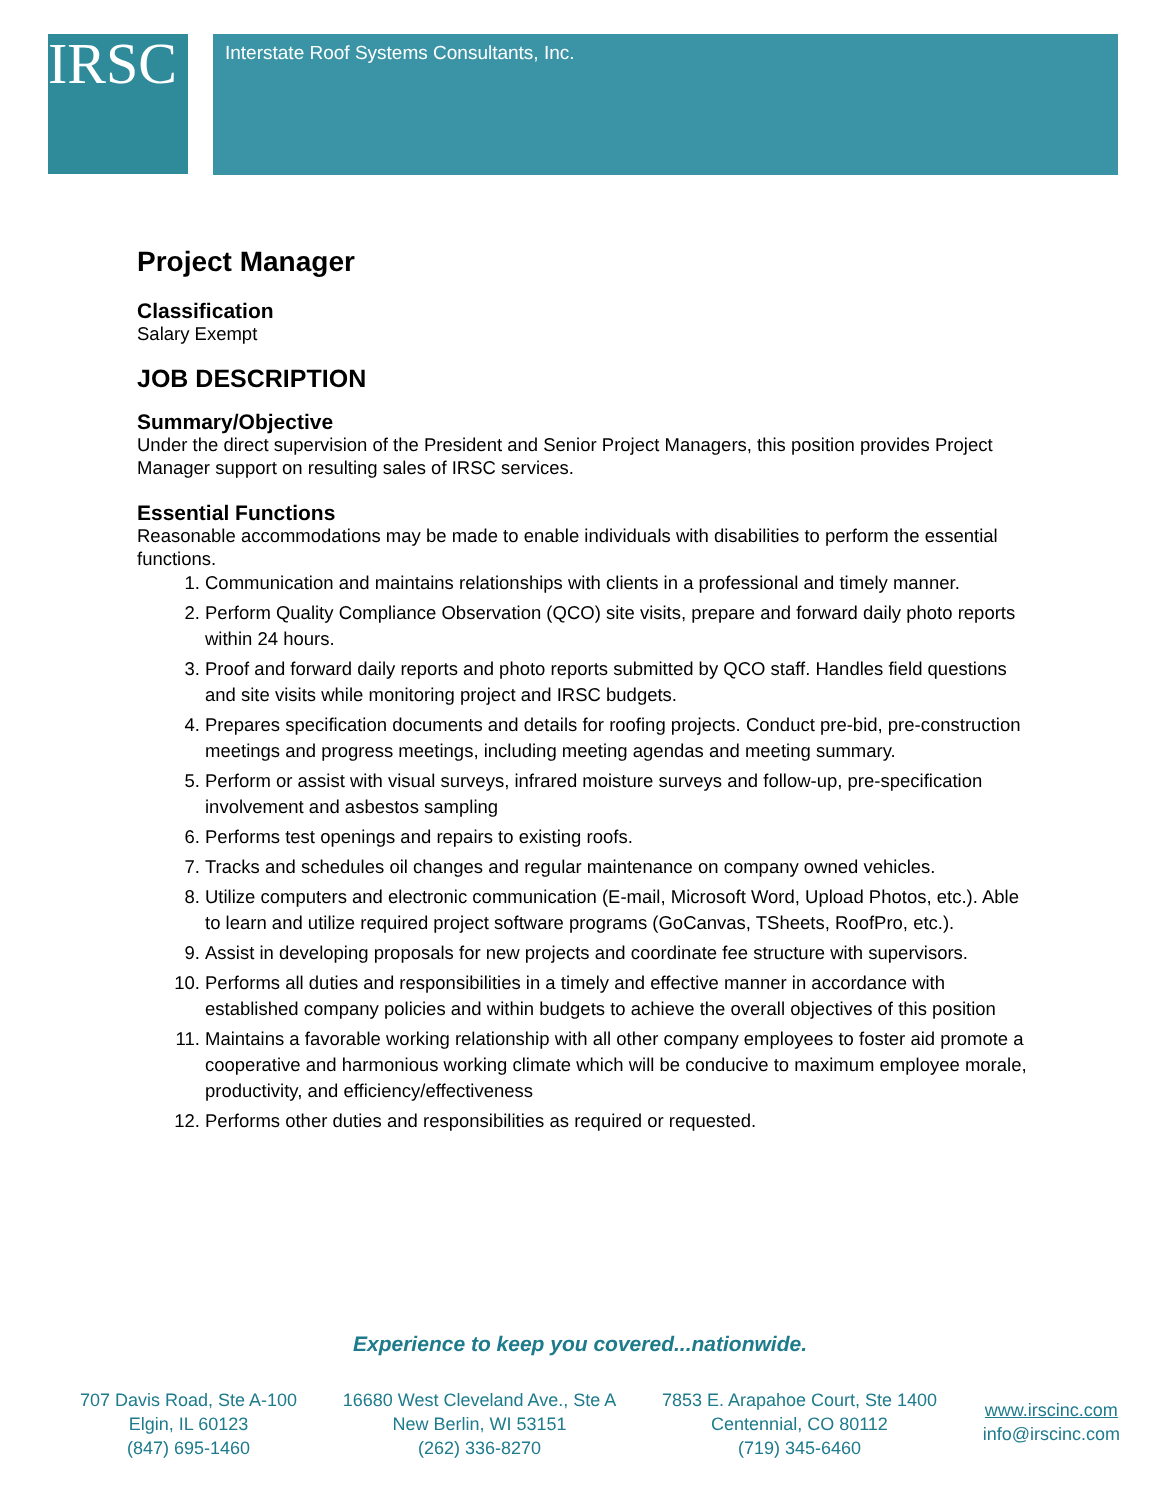IRSC Interstate Roof Systems Consultants, Inc.
Project Manager
Classification
Salary Exempt
JOB DESCRIPTION
Summary/Objective
Under the direct supervision of the President and Senior Project Managers, this position provides Project Manager support on resulting sales of IRSC services.
Essential Functions
Reasonable accommodations may be made to enable individuals with disabilities to perform the essential functions.
1. Communication and maintains relationships with clients in a professional and timely manner.
2. Perform Quality Compliance Observation (QCO) site visits, prepare and forward daily photo reports within 24 hours.
3. Proof and forward daily reports and photo reports submitted by QCO staff. Handles field questions and site visits while monitoring project and IRSC budgets.
4. Prepares specification documents and details for roofing projects. Conduct pre-bid, pre-construction meetings and progress meetings, including meeting agendas and meeting summary.
5. Perform or assist with visual surveys, infrared moisture surveys and follow-up, pre-specification involvement and asbestos sampling
6. Performs test openings and repairs to existing roofs.
7. Tracks and schedules oil changes and regular maintenance on company owned vehicles.
8. Utilize computers and electronic communication (E-mail, Microsoft Word, Upload Photos, etc.). Able to learn and utilize required project software programs (GoCanvas, TSheets, RoofPro, etc.).
9. Assist in developing proposals for new projects and coordinate fee structure with supervisors.
10. Performs all duties and responsibilities in a timely and effective manner in accordance with established company policies and within budgets to achieve the overall objectives of this position
11. Maintains a favorable working relationship with all other company employees to foster aid promote a cooperative and harmonious working climate which will be conducive to maximum employee morale, productivity, and efficiency/effectiveness
12. Performs other duties and responsibilities as required or requested.
Experience to keep you covered...nationwide.
707 Davis Road, Ste A-100
Elgin, IL 60123
(847) 695-1460
16680 West Cleveland Ave., Ste A
New Berlin, WI 53151
(262) 336-8270
7853 E. Arapahoe Court, Ste 1400
Centennial, CO 80112
(719) 345-6460
www.irscinc.com
info@irscinc.com